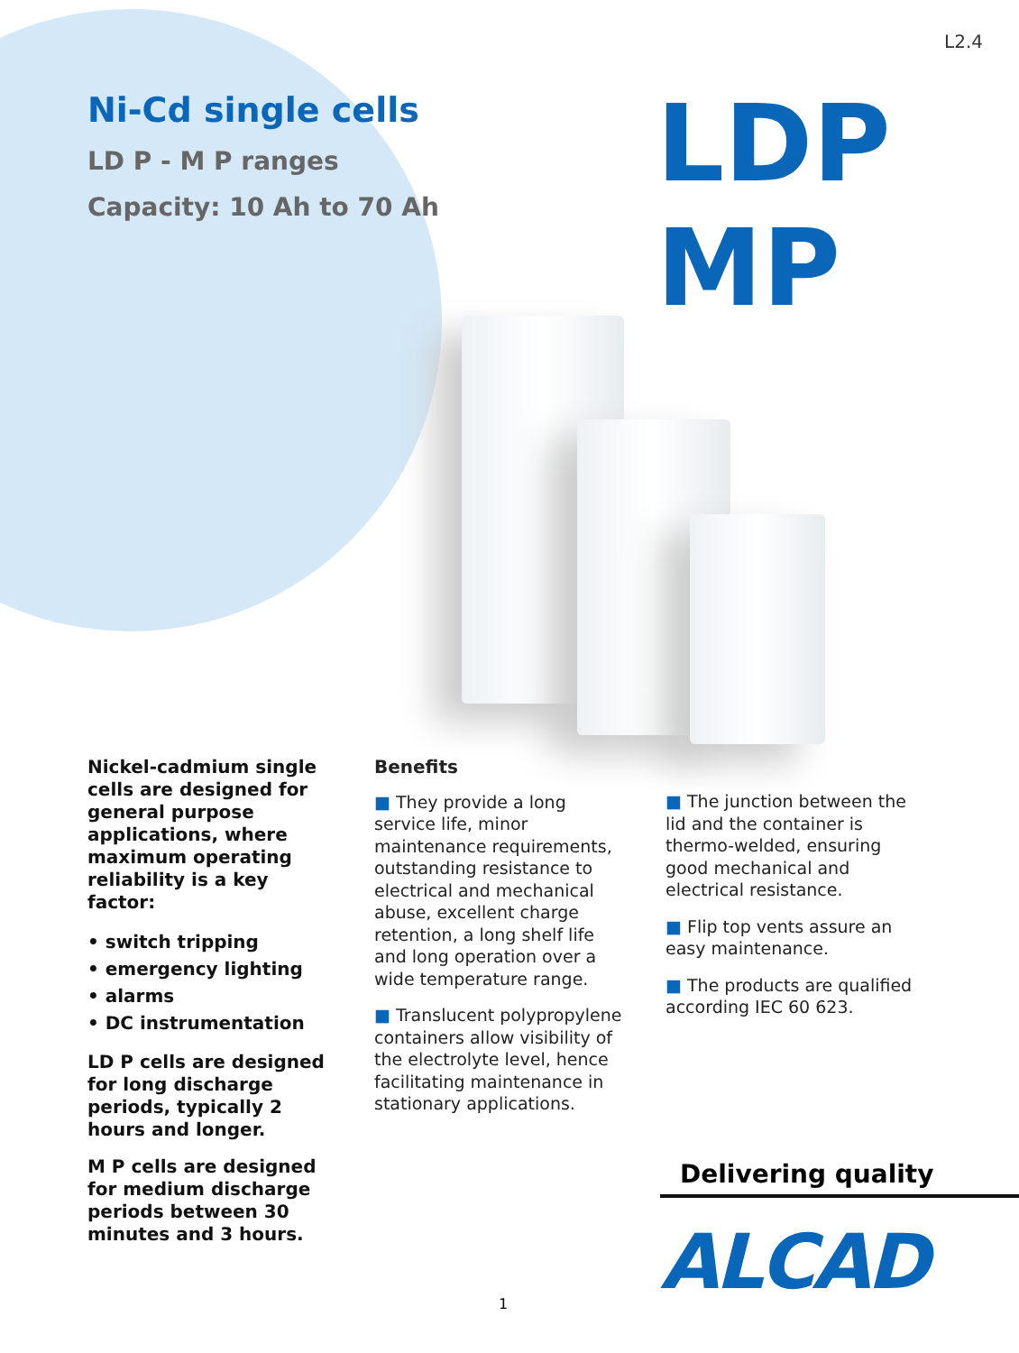L2.4
Ni-Cd single cells
LD P - M P ranges
Capacity: 10 Ah to 70 Ah
LDP
MP
Nickel-cadmium single cells are designed for general purpose applications, where maximum operating reliability is a key factor:
• switch tripping
• emergency lighting
• alarms
• DC instrumentation
LD P cells are designed for long discharge periods, typically 2 hours and longer.
M P cells are designed for medium discharge periods between 30 minutes and 3 hours.
Benefits
■ They provide a long service life, minor maintenance requirements, outstanding resistance to electrical and mechanical abuse, excellent charge retention, a long shelf life and long operation over a wide temperature range.
■ Translucent polypropylene containers allow visibility of the electrolyte level, hence facilitating maintenance in stationary applications.
■ The junction between the lid and the container is thermo-welded, ensuring good mechanical and electrical resistance.
■ Flip top vents assure an easy maintenance.
■ The products are qualified according IEC 60 623.
Delivering quality
ALCAD
1